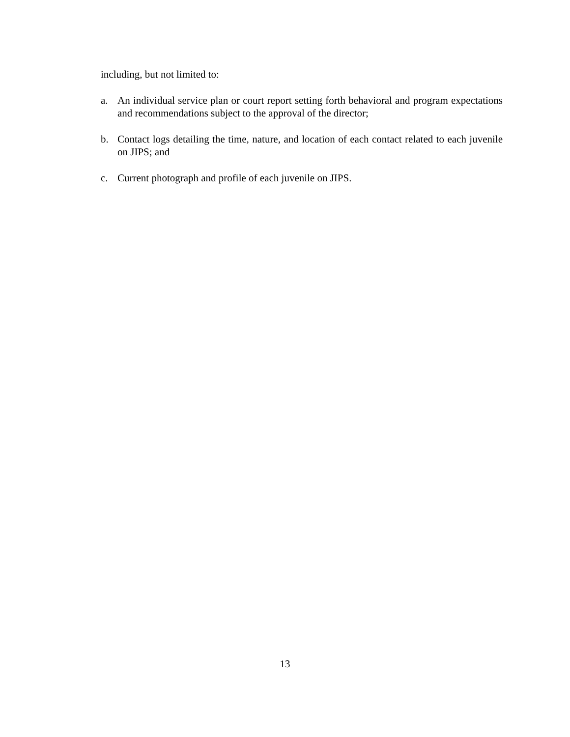including, but not limited to:
a. An individual service plan or court report setting forth behavioral and program expectations and recommendations subject to the approval of the director;
b. Contact logs detailing the time, nature, and location of each contact related to each juvenile on JIPS; and
c. Current photograph and profile of each juvenile on JIPS.
13